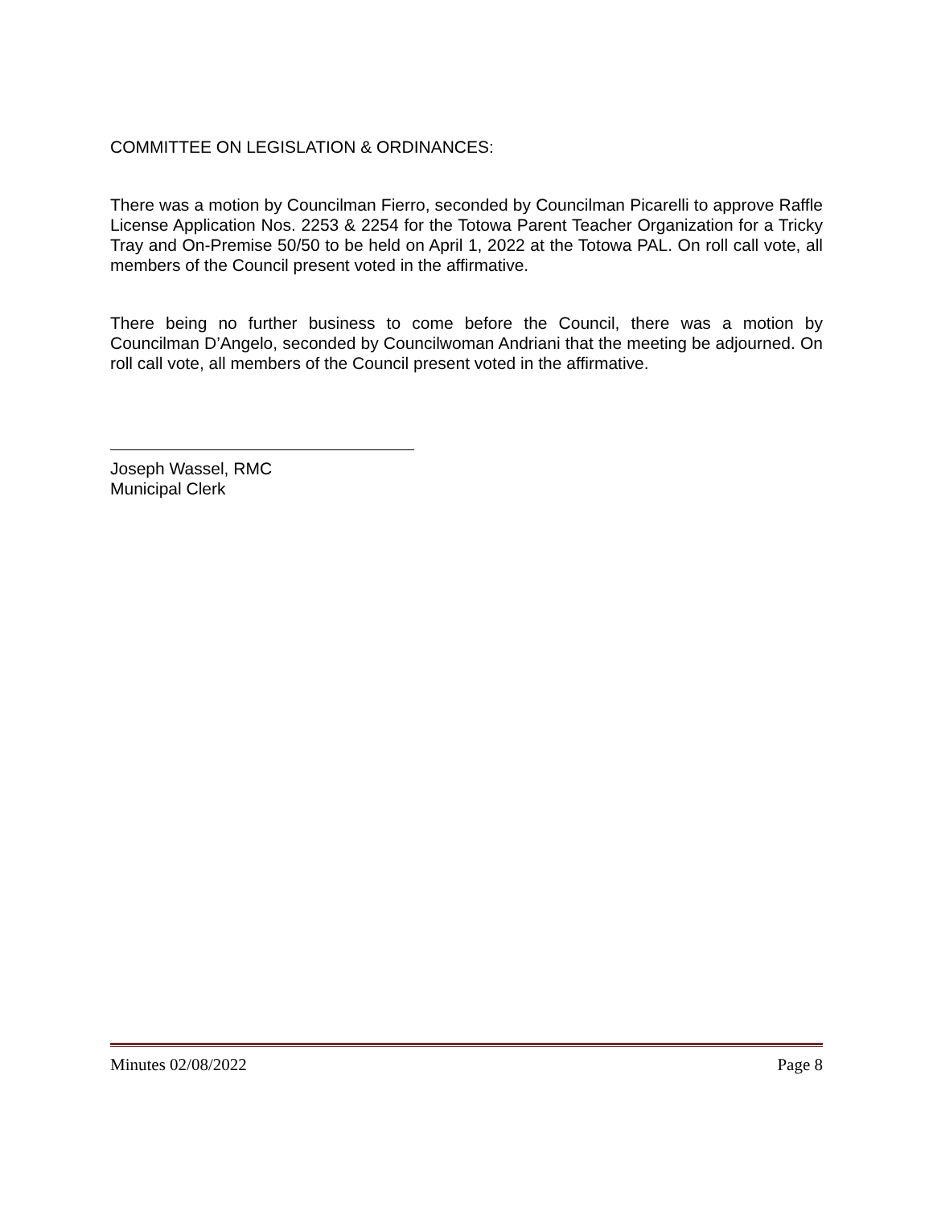COMMITTEE ON LEGISLATION & ORDINANCES:
There was a motion by Councilman Fierro, seconded by Councilman Picarelli to approve Raffle License Application Nos. 2253 & 2254 for the Totowa Parent Teacher Organization for a Tricky Tray and On-Premise 50/50 to be held on April 1, 2022 at the Totowa PAL. On roll call vote, all members of the Council present voted in the affirmative.
There being no further business to come before the Council, there was a motion by Councilman D’Angelo, seconded by Councilwoman Andriani that the meeting be adjourned. On roll call vote, all members of the Council present voted in the affirmative.
Joseph Wassel, RMC
Municipal Clerk
Minutes 02/08/2022 Page 8